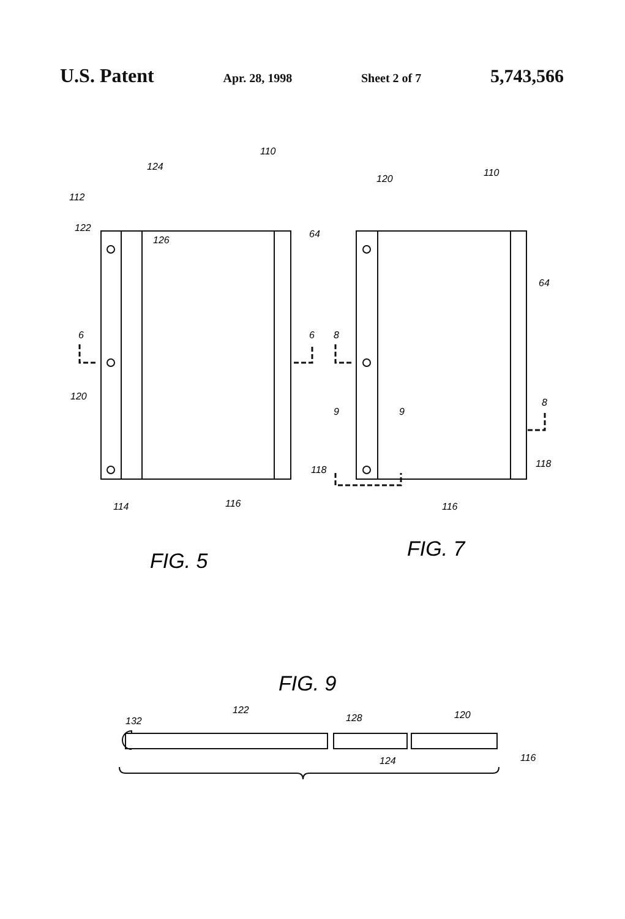U.S. Patent Apr. 28, 1998 Sheet 2 of 7 5,743,566
110
124
112
122
126
64
6
6
120
118
114
116
FIG. 5
110
120
64
8
8
9
9
118
116
FIG. 7
FIG. 9
132
122
128
120
124
116